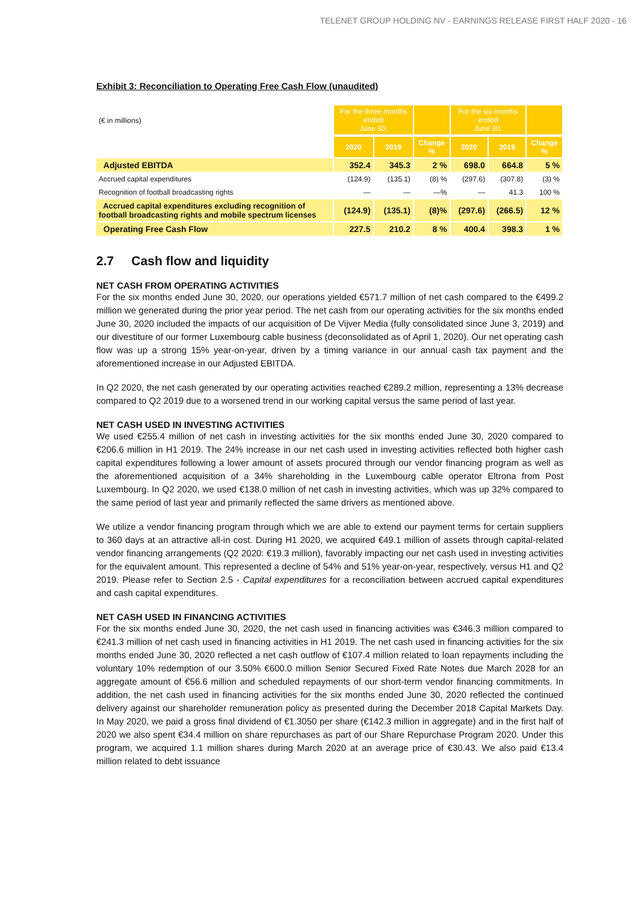TELENET GROUP HOLDING NV - EARNINGS RELEASE FIRST HALF 2020 - 16
Exhibit 3: Reconciliation to Operating Free Cash Flow (unaudited)
| (€ in millions) | For the three months ended June 30, | | | For the six months ended June 30, | | |
| | 2020 | 2019 | Change % | 2020 | 2019 | Change % |
| Adjusted EBITDA | 352.4 | 345.3 | 2 % | 698.0 | 664.8 | 5 % |
| Accrued capital expenditures | (124.9) | (135.1) | (8) % | (297.6) | (307.8) | (3) % |
| Recognition of football broadcasting rights | — | — | —% | — | 41.3 | 100 % |
| Accrued capital expenditures excluding recognition of football broadcasting rights and mobile spectrum licenses | (124.9) | (135.1) | (8)% | (297.6) | (266.5) | 12 % |
| Operating Free Cash Flow | 227.5 | 210.2 | 8 % | 400.4 | 398.3 | 1 % |
2.7 Cash flow and liquidity
NET CASH FROM OPERATING ACTIVITIES
For the six months ended June 30, 2020, our operations yielded €571.7 million of net cash compared to the €499.2 million we generated during the prior year period. The net cash from our operating activities for the six months ended June 30, 2020 included the impacts of our acquisition of De Vijver Media (fully consolidated since June 3, 2019) and our divestiture of our former Luxembourg cable business (deconsolidated as of April 1, 2020). Our net operating cash flow was up a strong 15% year-on-year, driven by a timing variance in our annual cash tax payment and the aforementioned increase in our Adjusted EBITDA.
In Q2 2020, the net cash generated by our operating activities reached €289.2 million, representing a 13% decrease compared to Q2 2019 due to a worsened trend in our working capital versus the same period of last year.
NET CASH USED IN INVESTING ACTIVITIES
We used €255.4 million of net cash in investing activities for the six months ended June 30, 2020 compared to €206.6 million in H1 2019. The 24% increase in our net cash used in investing activities reflected both higher cash capital expenditures following a lower amount of assets procured through our vendor financing program as well as the aforementioned acquisition of a 34% shareholding in the Luxembourg cable operator Eltrona from Post Luxembourg. In Q2 2020, we used €138.0 million of net cash in investing activities, which was up 32% compared to the same period of last year and primarily reflected the same drivers as mentioned above.
We utilize a vendor financing program through which we are able to extend our payment terms for certain suppliers to 360 days at an attractive all-in cost. During H1 2020, we acquired €49.1 million of assets through capital-related vendor financing arrangements (Q2 2020: €19.3 million), favorably impacting our net cash used in investing activities for the equivalent amount. This represented a decline of 54% and 51% year-on-year, respectively, versus H1 and Q2 2019. Please refer to Section 2.5 - Capital expenditures for a reconciliation between accrued capital expenditures and cash capital expenditures.
NET CASH USED IN FINANCING ACTIVITIES
For the six months ended June 30, 2020, the net cash used in financing activities was €346.3 million compared to €241.3 million of net cash used in financing activities in H1 2019. The net cash used in financing activities for the six months ended June 30, 2020 reflected a net cash outflow of €107.4 million related to loan repayments including the voluntary 10% redemption of our 3.50% €600.0 million Senior Secured Fixed Rate Notes due March 2028 for an aggregate amount of €56.6 million and scheduled repayments of our short-term vendor financing commitments. In addition, the net cash used in financing activities for the six months ended June 30, 2020 reflected the continued delivery against our shareholder remuneration policy as presented during the December 2018 Capital Markets Day. In May 2020, we paid a gross final dividend of €1.3050 per share (€142.3 million in aggregate) and in the first half of 2020 we also spent €34.4 million on share repurchases as part of our Share Repurchase Program 2020. Under this program, we acquired 1.1 million shares during March 2020 at an average price of €30.43. We also paid €13.4 million related to debt issuance